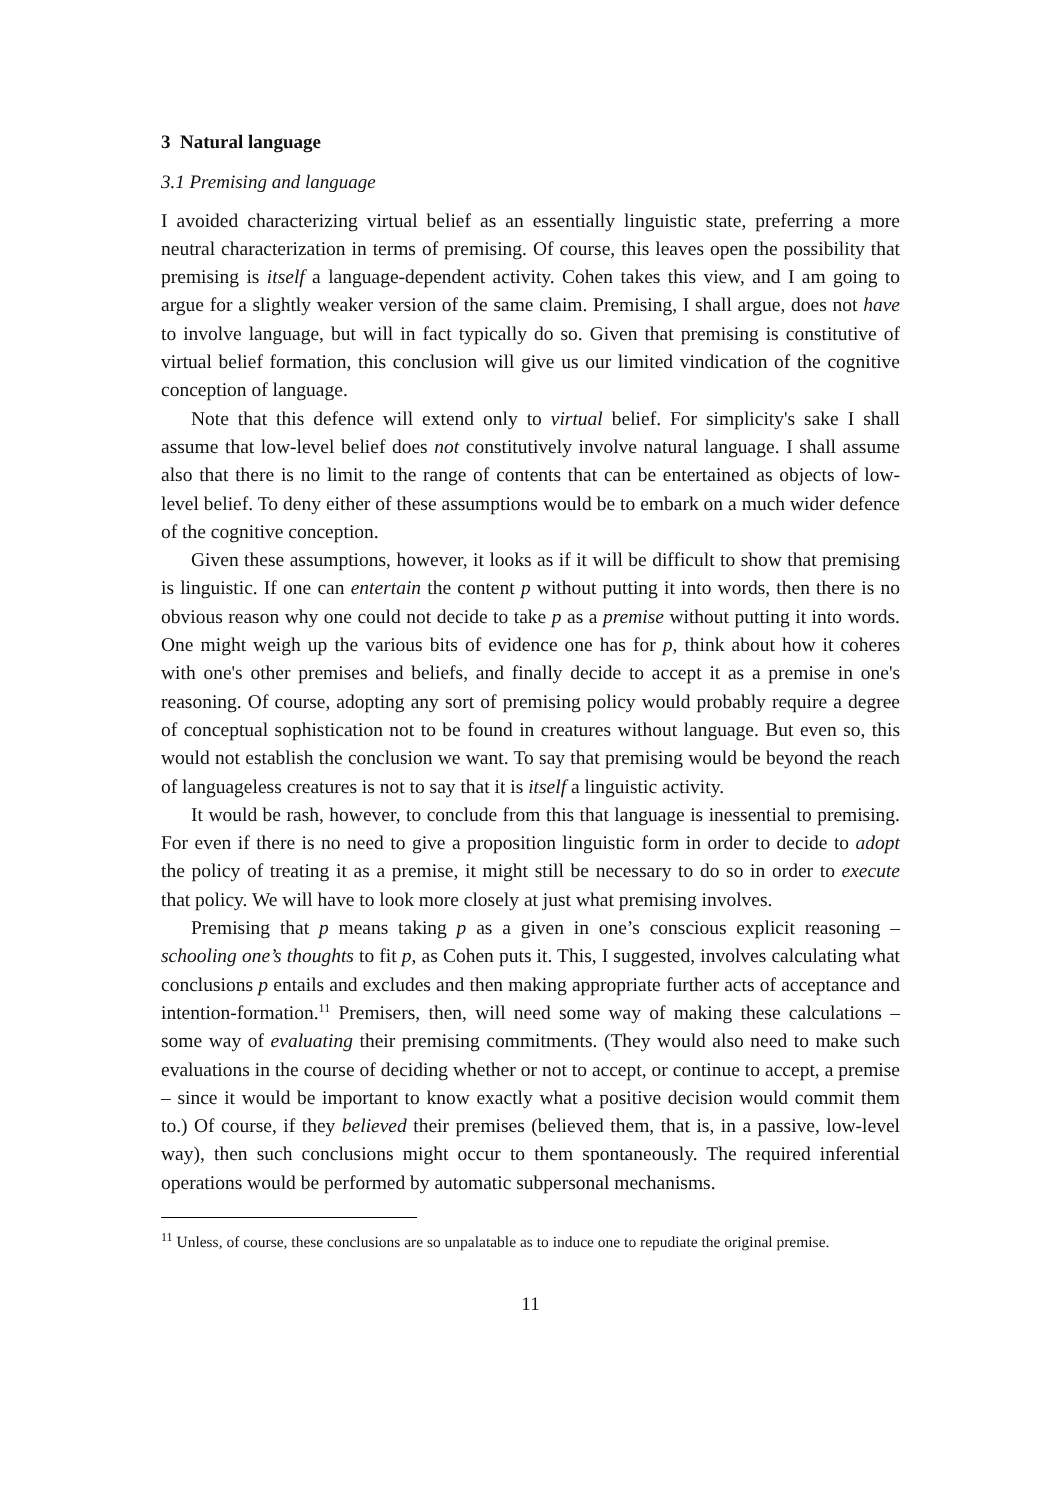3 Natural language
3.1 Premising and language
I avoided characterizing virtual belief as an essentially linguistic state, preferring a more neutral characterization in terms of premising. Of course, this leaves open the possibility that premising is itself a language-dependent activity. Cohen takes this view, and I am going to argue for a slightly weaker version of the same claim. Premising, I shall argue, does not have to involve language, but will in fact typically do so. Given that premising is constitutive of virtual belief formation, this conclusion will give us our limited vindication of the cognitive conception of language.
Note that this defence will extend only to virtual belief. For simplicity's sake I shall assume that low-level belief does not constitutively involve natural language. I shall assume also that there is no limit to the range of contents that can be entertained as objects of low-level belief. To deny either of these assumptions would be to embark on a much wider defence of the cognitive conception.
Given these assumptions, however, it looks as if it will be difficult to show that premising is linguistic. If one can entertain the content p without putting it into words, then there is no obvious reason why one could not decide to take p as a premise without putting it into words. One might weigh up the various bits of evidence one has for p, think about how it coheres with one's other premises and beliefs, and finally decide to accept it as a premise in one's reasoning. Of course, adopting any sort of premising policy would probably require a degree of conceptual sophistication not to be found in creatures without language. But even so, this would not establish the conclusion we want. To say that premising would be beyond the reach of languageless creatures is not to say that it is itself a linguistic activity.
It would be rash, however, to conclude from this that language is inessential to premising. For even if there is no need to give a proposition linguistic form in order to decide to adopt the policy of treating it as a premise, it might still be necessary to do so in order to execute that policy. We will have to look more closely at just what premising involves.
Premising that p means taking p as a given in one’s conscious explicit reasoning – schooling one’s thoughts to fit p, as Cohen puts it. This, I suggested, involves calculating what conclusions p entails and excludes and then making appropriate further acts of acceptance and intention-formation.<sup>11</sup> Premisers, then, will need some way of making these calculations – some way of evaluating their premising commitments. (They would also need to make such evaluations in the course of deciding whether or not to accept, or continue to accept, a premise – since it would be important to know exactly what a positive decision would commit them to.) Of course, if they believed their premises (believed them, that is, in a passive, low-level way), then such conclusions might occur to them spontaneously. The required inferential operations would be performed by automatic subpersonal mechanisms.
<sup>11</sup> Unless, of course, these conclusions are so unpalatable as to induce one to repudiate the original premise.
11